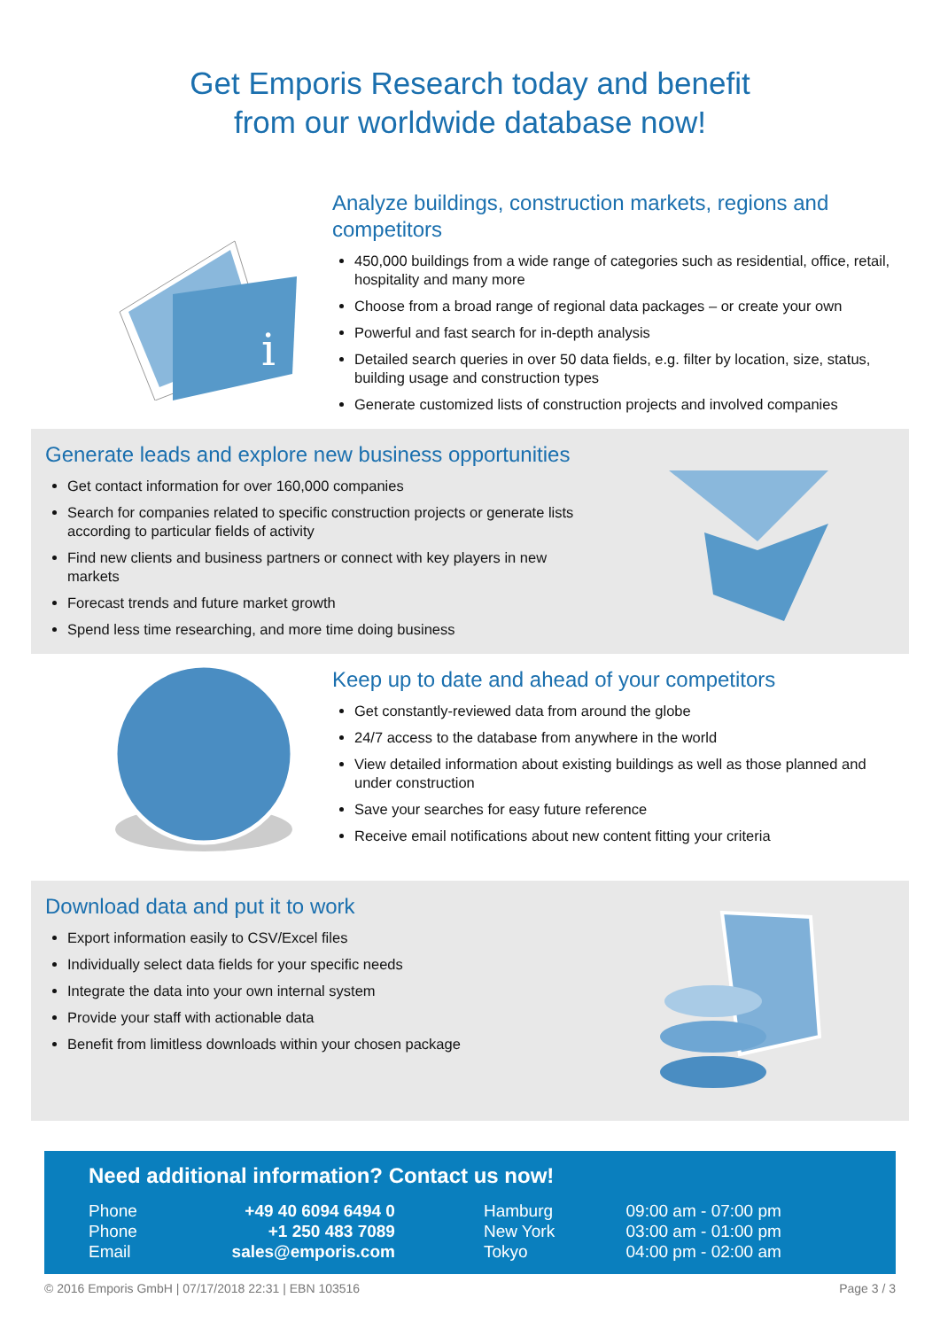Get Emporis Research today and benefit
from our worldwide database now!
i
Analyze buildings, construction markets, regions and competitors
450,000 buildings from a wide range of categories such as residential, office, retail, hospitality and many more
Choose from a broad range of regional data packages – or create your own
Powerful and fast search for in-depth analysis
Detailed search queries in over 50 data fields, e.g. filter by location, size, status, building usage and construction types
Generate customized lists of construction projects and involved companies
Generate leads and explore new business opportunities
Get contact information for over 160,000 companies
Search for companies related to specific construction projects or generate lists according to particular fields of activity
Find new clients and business partners or connect with key players in new markets
Forecast trends and future market growth
Spend less time researching, and more time doing business
Keep up to date and ahead of your competitors
Get constantly-reviewed data from around the globe
24/7 access to the database from anywhere in the world
View detailed information about existing buildings as well as those planned and under construction
Save your searches for easy future reference
Receive email notifications about new content fitting your criteria
Download data and put it to work
Export information easily to CSV/Excel files
Individually select data fields for your specific needs
Integrate the data into your own internal system
Provide your staff with actionable data
Benefit from limitless downloads within your chosen package
Need additional information? Contact us now!
| Phone | +49 40 6094 6494 0 | Hamburg | 09:00 am - 07:00 pm |
| Phone | +1 250 483 7089 | New York | 03:00 am - 01:00 pm |
| Email | sales@emporis.com | Tokyo | 04:00 pm - 02:00 am |
© 2016 Emporis GmbH | 07/17/2018 22:31 | EBN 103516 Page 3 / 3